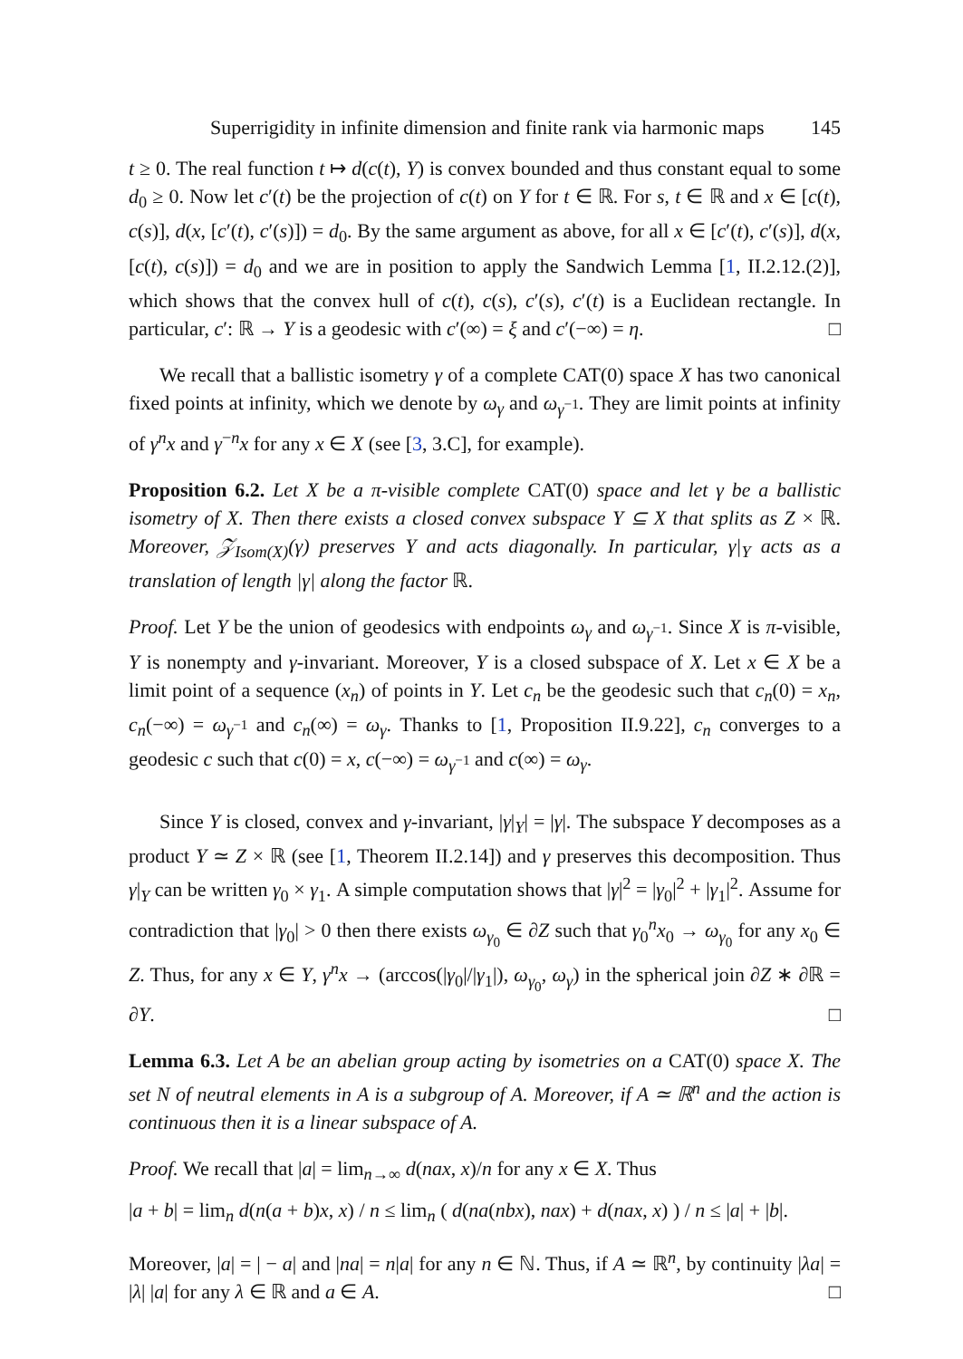Superrigidity in infinite dimension and finite rank via harmonic maps 145
t ≥ 0. The real function t ↦ d(c(t), Y) is convex bounded and thus constant equal to some d<sub>0</sub> ≥ 0. Now let c′(t) be the projection of c(t) on Y for t ∈ ℝ. For s, t ∈ ℝ and x ∈ [c(t), c(s)], d(x, [c′(t), c′(s)]) = d<sub>0</sub>. By the same argument as above, for all x ∈ [c′(t), c′(s)], d(x, [c(t), c(s)]) = d<sub>0</sub> and we are in position to apply the Sandwich Lemma [1, II.2.12.(2)], which shows that the convex hull of c(t), c(s), c′(s), c′(t) is a Euclidean rectangle. In particular, c′: ℝ → Y is a geodesic with c′(∞) = ξ and c′(−∞) = η. □
We recall that a ballistic isometry γ of a complete CAT(0) space X has two canonical fixed points at infinity, which we denote by ω<sub>γ</sub> and ω<sub>γ<sup>−1</sup></sub>. They are limit points at infinity of γ<sup>n</sup>x and γ<sup>−n</sup>x for any x ∈ X (see [3, 3.C], for example).
Proposition 6.2. Let X be a π-visible complete CAT(0) space and let γ be a ballistic isometry of X. Then there exists a closed convex subspace Y ⊆ X that splits as Z × ℝ. Moreover, 𝒵<sub>Isom(X)</sub>(γ) preserves Y and acts diagonally. In particular, γ|<sub>Y</sub> acts as a translation of length |γ| along the factor ℝ.
Proof. Let Y be the union of geodesics with endpoints ω<sub>γ</sub> and ω<sub>γ<sup>−1</sup></sub>. Since X is π-visible, Y is nonempty and γ-invariant. Moreover, Y is a closed subspace of X. Let x ∈ X be a limit point of a sequence (x<sub>n</sub>) of points in Y. Let c<sub>n</sub> be the geodesic such that c<sub>n</sub>(0) = x<sub>n</sub>, c<sub>n</sub>(−∞) = ω<sub>γ<sup>−1</sup></sub> and c<sub>n</sub>(∞) = ω<sub>γ</sub>. Thanks to [1, Proposition II.9.22], c<sub>n</sub> converges to a geodesic c such that c(0) = x, c(−∞) = ω<sub>γ<sup>−1</sup></sub> and c(∞) = ω<sub>γ</sub>.
Since Y is closed, convex and γ-invariant, |γ|<sub>Y</sub>| = |γ|. The subspace Y decomposes as a product Y ≃ Z × ℝ (see [1, Theorem II.2.14]) and γ preserves this decomposition. Thus γ|<sub>Y</sub> can be written γ<sub>0</sub> × γ<sub>1</sub>. A simple computation shows that |γ|<sup>2</sup> = |γ<sub>0</sub>|<sup>2</sup> + |γ<sub>1</sub>|<sup>2</sup>. Assume for contradiction that |γ<sub>0</sub>| > 0 then there exists ω<sub>γ<sub>0</sub></sub> ∈ ∂Z such that γ<sub>0</sub><sup>n</sup>x<sub>0</sub> → ω<sub>γ<sub>0</sub></sub> for any x<sub>0</sub> ∈ Z. Thus, for any x ∈ Y, γ<sup>n</sup>x → (arccos(|γ<sub>0</sub>|/|γ<sub>1</sub>|), ω<sub>γ<sub>0</sub></sub>, ω<sub>γ</sub>) in the spherical join ∂Z ∗ ∂ℝ = ∂Y. □
Lemma 6.3. Let A be an abelian group acting by isometries on a CAT(0) space X. The set N of neutral elements in A is a subgroup of A. Moreover, if A ≃ ℝ<sup>n</sup> and the action is continuous then it is a linear subspace of A.
Proof. We recall that |a| = lim<sub>n→∞</sub> d(nax, x)/n for any x ∈ X. Thus
|a + b| = lim<sub>n</sub> d(n(a + b)x, x) / n ≤ lim<sub>n</sub> ( d(na(nbx), nax) + d(nax, x) ) / n ≤ |a| + |b|.
Moreover, |a| = | − a| and |na| = n|a| for any n ∈ ℕ. Thus, if A ≃ ℝ<sup>n</sup>, by continuity |λa| = |λ| |a| for any λ ∈ ℝ and a ∈ A. □